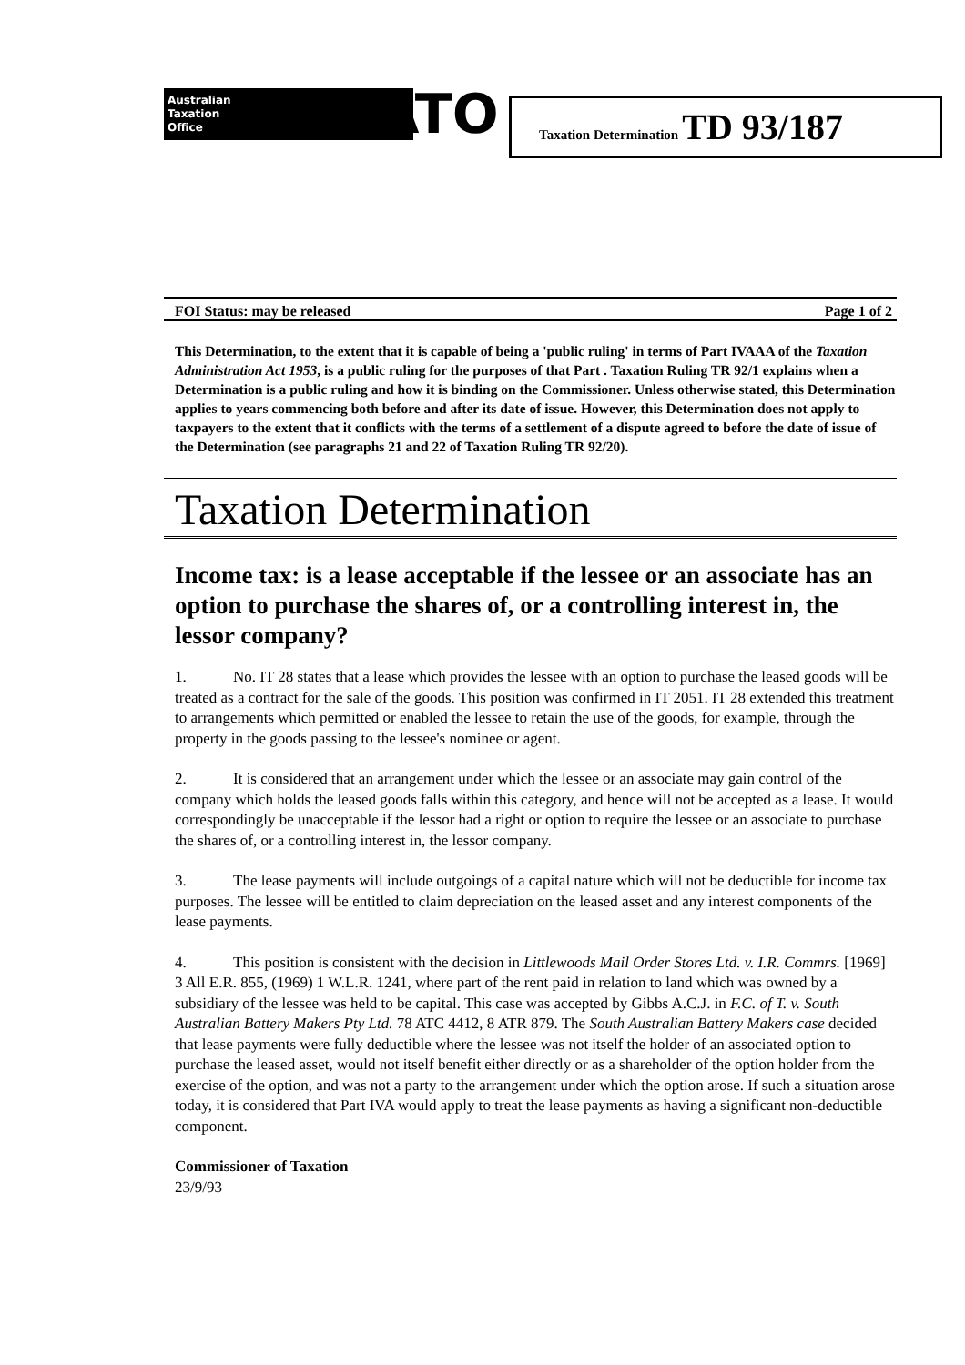Australian
Taxation
Office
ATO
Taxation Determination TD 93/187
FOI Status: may be released Page 1 of 2
This Determination, to the extent that it is capable of being a 'public ruling' in terms of Part IVAAA of the Taxation Administration Act 1953, is a public ruling for the purposes of that Part . Taxation Ruling TR 92/1 explains when a Determination is a public ruling and how it is binding on the Commissioner. Unless otherwise stated, this Determination applies to years commencing both before and after its date of issue. However, this Determination does not apply to taxpayers to the extent that it conflicts with the terms of a settlement of a dispute agreed to before the date of issue of the Determination (see paragraphs 21 and 22 of Taxation Ruling TR 92/20).
Taxation Determination
Income tax: is a lease acceptable if the lessee or an associate has an option to purchase the shares of, or a controlling interest in, the lessor company?
1. No. IT 28 states that a lease which provides the lessee with an option to purchase the leased goods will be treated as a contract for the sale of the goods. This position was confirmed in IT 2051. IT 28 extended this treatment to arrangements which permitted or enabled the lessee to retain the use of the goods, for example, through the property in the goods passing to the lessee's nominee or agent.
2. It is considered that an arrangement under which the lessee or an associate may gain control of the company which holds the leased goods falls within this category, and hence will not be accepted as a lease. It would correspondingly be unacceptable if the lessor had a right or option to require the lessee or an associate to purchase the shares of, or a controlling interest in, the lessor company.
3. The lease payments will include outgoings of a capital nature which will not be deductible for income tax purposes. The lessee will be entitled to claim depreciation on the leased asset and any interest components of the lease payments.
4. This position is consistent with the decision in Littlewoods Mail Order Stores Ltd. v. I.R. Commrs. [1969] 3 All E.R. 855, (1969) 1 W.L.R. 1241, where part of the rent paid in relation to land which was owned by a subsidiary of the lessee was held to be capital. This case was accepted by Gibbs A.C.J. in F.C. of T. v. South Australian Battery Makers Pty Ltd. 78 ATC 4412, 8 ATR 879. The South Australian Battery Makers case decided that lease payments were fully deductible where the lessee was not itself the holder of an associated option to purchase the leased asset, would not itself benefit either directly or as a shareholder of the option holder from the exercise of the option, and was not a party to the arrangement under which the option arose. If such a situation arose today, it is considered that Part IVA would apply to treat the lease payments as having a significant non-deductible component.
Commissioner of Taxation
23/9/93